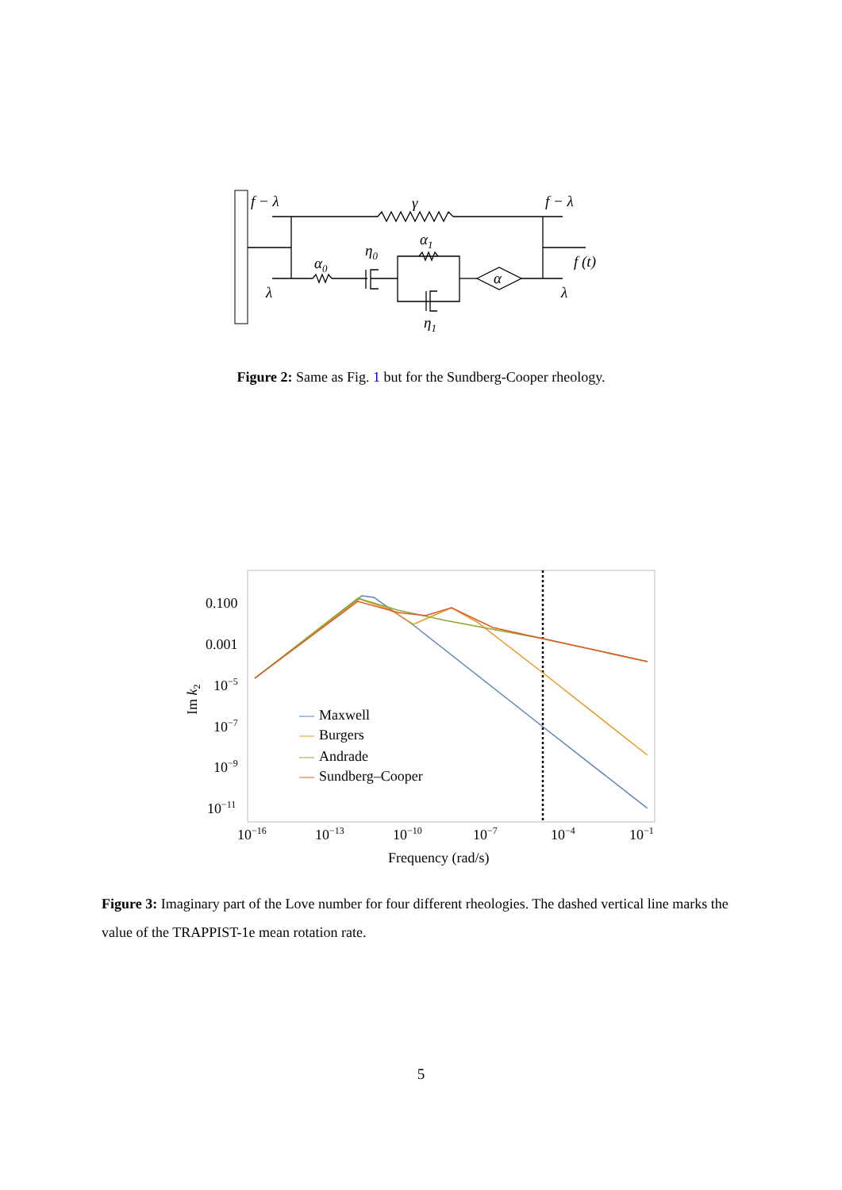f − λ
γ
f − λ
α1
α0
η0
f (t)
α
λ
λ
η1
Figure 2: Same as Fig. 1 but for the Sundberg-Cooper rheology.
0.100
0.001
10−5
10−7
10−9
10−11
10−16
10−13
10−10
10−7
10−4
10−1
Frequency (rad/s)
Im k2
Maxwell
Burgers
Andrade
Sundberg–Cooper
Figure 3: Imaginary part of the Love number for four different rheologies. The dashed vertical line marks the value of the TRAPPIST-1e mean rotation rate.
5